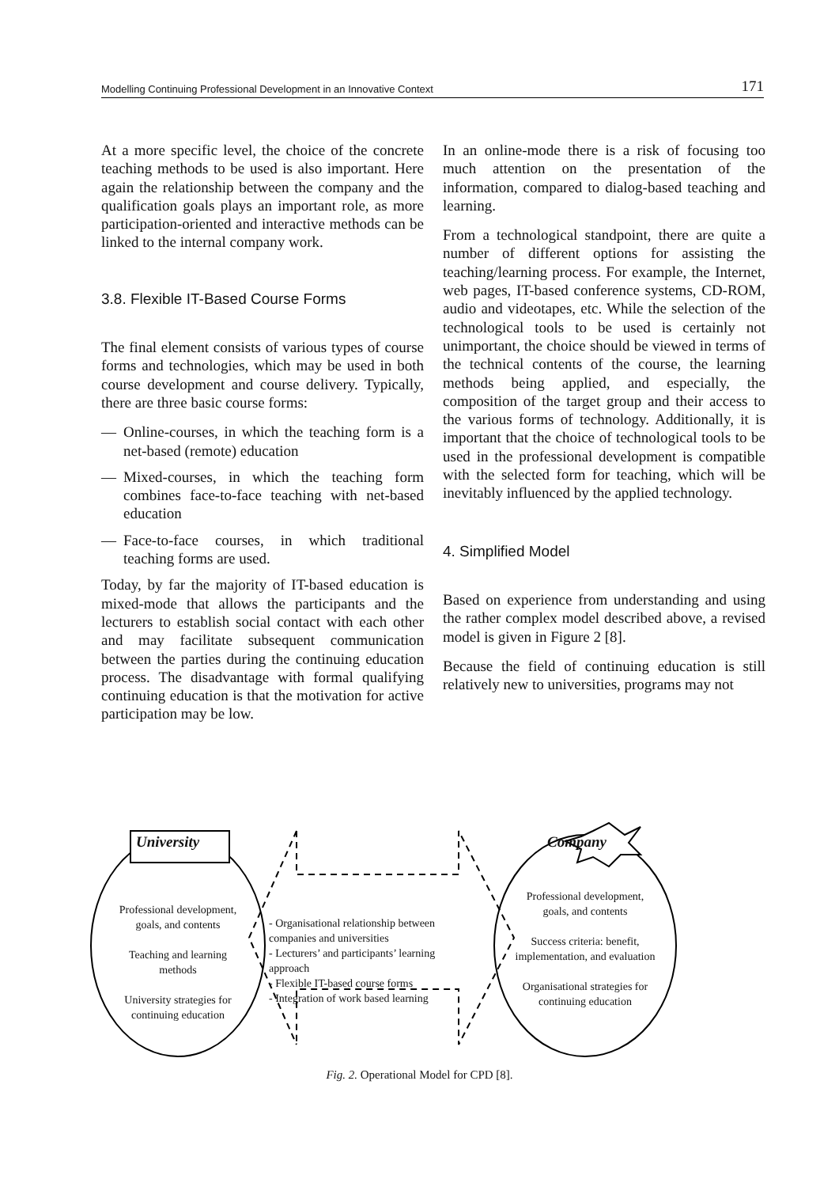Modelling Continuing Professional Development in an Innovative Context 171
At a more specific level, the choice of the concrete teaching methods to be used is also important. Here again the relationship between the company and the qualification goals plays an important role, as more participation-oriented and interactive methods can be linked to the internal company work.
3.8. Flexible IT-Based Course Forms
The final element consists of various types of course forms and technologies, which may be used in both course development and course delivery. Typically, there are three basic course forms:
— Online-courses, in which the teaching form is a net-based (remote) education
— Mixed-courses, in which the teaching form combines face-to-face teaching with net-based education
— Face-to-face courses, in which traditional teaching forms are used.
Today, by far the majority of IT-based education is mixed-mode that allows the participants and the lecturers to establish social contact with each other and may facilitate subsequent communication between the parties during the continuing education process. The disadvantage with formal qualifying continuing education is that the motivation for active participation may be low.
In an online-mode there is a risk of focusing too much attention on the presentation of the information, compared to dialog-based teaching and learning.
From a technological standpoint, there are quite a number of different options for assisting the teaching/learning process. For example, the Internet, web pages, IT-based conference systems, CD-ROM, audio and videotapes, etc. While the selection of the technological tools to be used is certainly not unimportant, the choice should be viewed in terms of the technical contents of the course, the learning methods being applied, and especially, the composition of the target group and their access to the various forms of technology. Additionally, it is important that the choice of technological tools to be used in the professional development is compatible with the selected form for teaching, which will be inevitably influenced by the applied technology.
4. Simplified Model
Based on experience from understanding and using the rather complex model described above, a revised model is given in Figure 2 [8].
Because the field of continuing education is still relatively new to universities, programs may not
University Company
Professional development, goals, and contents
Teaching and learning methods
University strategies for continuing education
- Organisational relationship between companies and universities
- Lecturers’ and participants’ learning approach
- Flexible IT-based course forms
- Integration of work based learning
Professional development, goals, and contents
Success criteria: benefit, implementation, and evaluation
Organisational strategies for continuing education
Fig. 2. Operational Model for CPD [8].